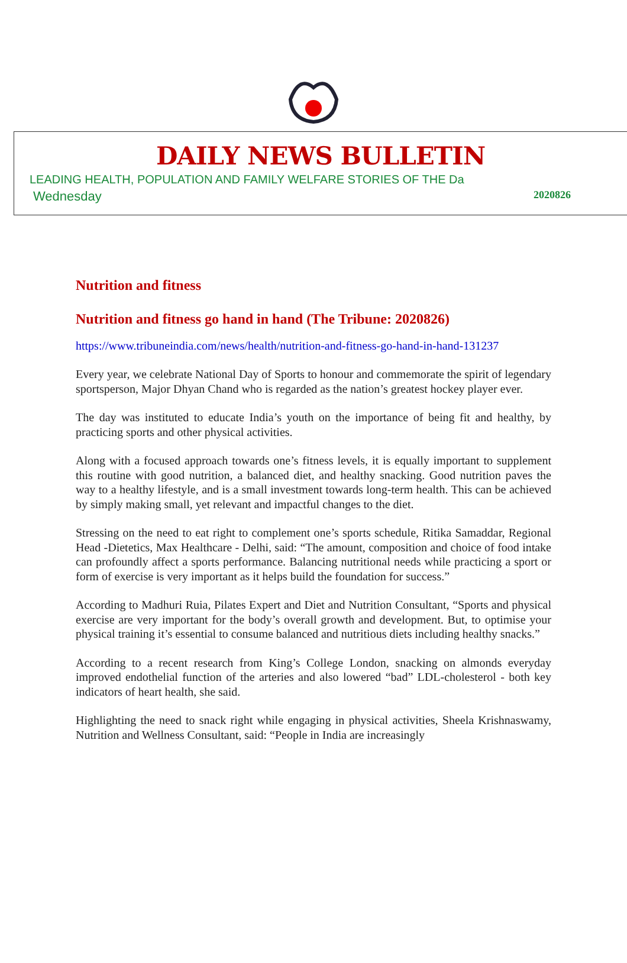DAILY NEWS BULLETIN
LEADING HEALTH, POPULATION AND FAMILY WELFARE STORIES OF THE Da
Wednesday 2020826
Nutrition and fitness
Nutrition and fitness go hand in hand (The Tribune: 2020826)
https://www.tribuneindia.com/news/health/nutrition-and-fitness-go-hand-in-hand-131237
Every year, we celebrate National Day of Sports to honour and commemorate the spirit of legendary sportsperson, Major Dhyan Chand who is regarded as the nation’s greatest hockey player ever.
The day was instituted to educate India’s youth on the importance of being fit and healthy, by practicing sports and other physical activities.
Along with a focused approach towards one’s fitness levels, it is equally important to supplement this routine with good nutrition, a balanced diet, and healthy snacking. Good nutrition paves the way to a healthy lifestyle, and is a small investment towards long-term health. This can be achieved by simply making small, yet relevant and impactful changes to the diet.
Stressing on the need to eat right to complement one’s sports schedule, Ritika Samaddar, Regional Head -Dietetics, Max Healthcare - Delhi, said: “The amount, composition and choice of food intake can profoundly affect a sports performance. Balancing nutritional needs while practicing a sport or form of exercise is very important as it helps build the foundation for success.”
According to Madhuri Ruia, Pilates Expert and Diet and Nutrition Consultant, “Sports and physical exercise are very important for the body’s overall growth and development. But, to optimise your physical training it’s essential to consume balanced and nutritious diets including healthy snacks.”
According to a recent research from King’s College London, snacking on almonds everyday improved endothelial function of the arteries and also lowered “bad” LDL-cholesterol - both key indicators of heart health, she said.
Highlighting the need to snack right while engaging in physical activities, Sheela Krishnaswamy, Nutrition and Wellness Consultant, said: “People in India are increasingly